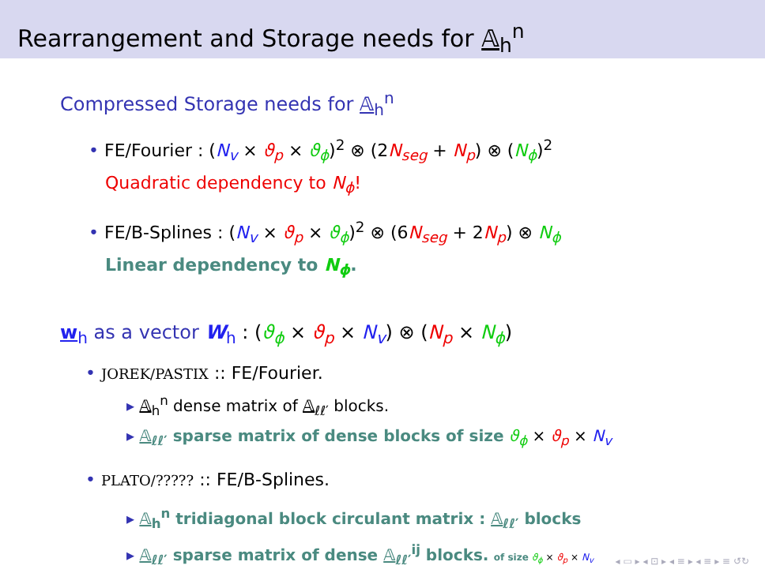Rearrangement and Storage needs for 𝔸<sub>h</sub><sup>n</sup>
Compressed Storage needs for 𝔸<sub>h</sub><sup>n</sup>
• FE/Fourier : (N<sub>v</sub> × ϑ<sub>p</sub> × ϑ<sub>ϕ</sub>)<sup>2</sup> ⊗ (2N<sub>seg</sub> + N<sub>p</sub>) ⊗ (N<sub>ϕ</sub>)<sup>2</sup>
Quadratic dependency to N<sub>ϕ</sub>!
• FE/B-Splines : (N<sub>v</sub> × ϑ<sub>p</sub> × ϑ<sub>ϕ</sub>)<sup>2</sup> ⊗ (6N<sub>seg</sub> + 2N<sub>p</sub>) ⊗ N<sub>ϕ</sub>
Linear dependency to N<sub>ϕ</sub>.
w<sub>h</sub> as a vector W<sub>h</sub> : (ϑ<sub>ϕ</sub> × ϑ<sub>p</sub> × N<sub>v</sub>) ⊗ (N<sub>p</sub> × N<sub>ϕ</sub>)
• JOREK/PASTIX :: FE/Fourier.
▸ 𝔸<sub>h</sub><sup>n</sup> dense matrix of 𝔸<sub>ℓℓ′</sub> blocks.
▸ 𝔸<sub>ℓℓ′</sub> sparse matrix of dense blocks of size ϑ<sub>ϕ</sub> × ϑ<sub>p</sub> × N<sub>v</sub>
• PLATO/????? :: FE/B-Splines.
▸ 𝔸<sub>h</sub><sup>n</sup> tridiagonal block circulant matrix : 𝔸<sub>ℓℓ′</sub> blocks
▸ 𝔸<sub>ℓℓ′</sub> sparse matrix of dense 𝔸<sub>ℓℓ′</sub><sup>ij</sup> blocks. of size ϑ<sub>ϕ</sub> × ϑ<sub>p</sub> × N<sub>v</sub>
◂ ▭ ▸ ◂ ⊡ ▸ ◂ ≡ ▸ ◂ ≡ ▸ ≡ ↺↻